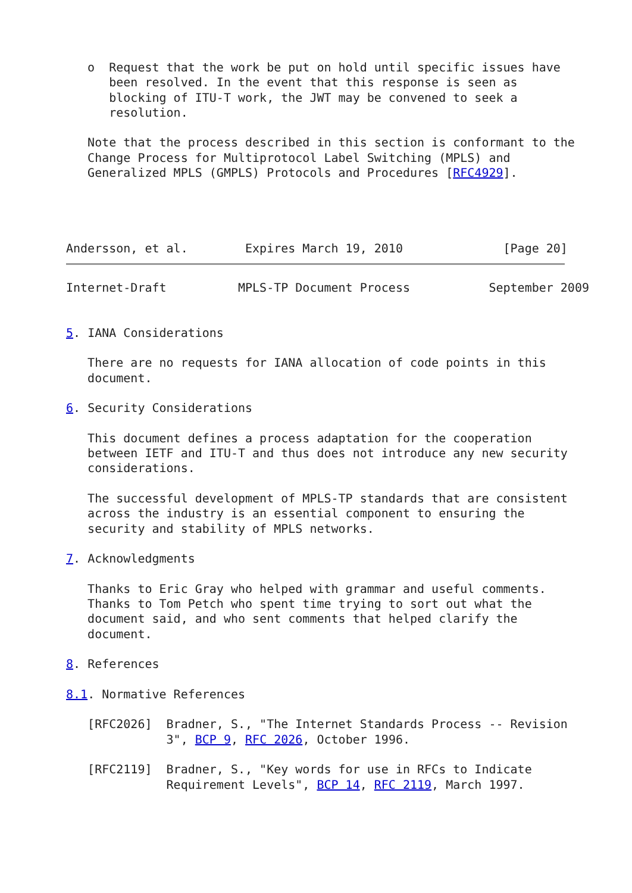o  Request that the work be put on hold until specific issues have
      been resolved. In the event that this response is seen as
      blocking of ITU-T work, the JWT may be convened to seek a
      resolution.

   Note that the process described in this section is conformant to the
   Change Process for Multiprotocol Label Switching (MPLS) and
   Generalized MPLS (GMPLS) Protocols and Procedures [RFC4929].




Andersson, et al.        Expires March 19, 2010              [Page 20]
Internet-Draft          MPLS-TP Document Process           September 2009


5. IANA Considerations

   There are no requests for IANA allocation of code points in this
   document.

6. Security Considerations

   This document defines a process adaptation for the cooperation
   between IETF and ITU-T and thus does not introduce any new security
   considerations.

   The successful development of MPLS-TP standards that are consistent
   across the industry is an essential component to ensuring the
   security and stability of MPLS networks.

7. Acknowledgments

   Thanks to Eric Gray who helped with grammar and useful comments.
   Thanks to Tom Petch who spent time trying to sort out what the
   document said, and who sent comments that helped clarify the
   document.

8. References

8.1. Normative References

   [RFC2026]  Bradner, S., "The Internet Standards Process -- Revision
              3", BCP 9, RFC 2026, October 1996.

   [RFC2119]  Bradner, S., "Key words for use in RFCs to Indicate
              Requirement Levels", BCP 14, RFC 2119, March 1997.